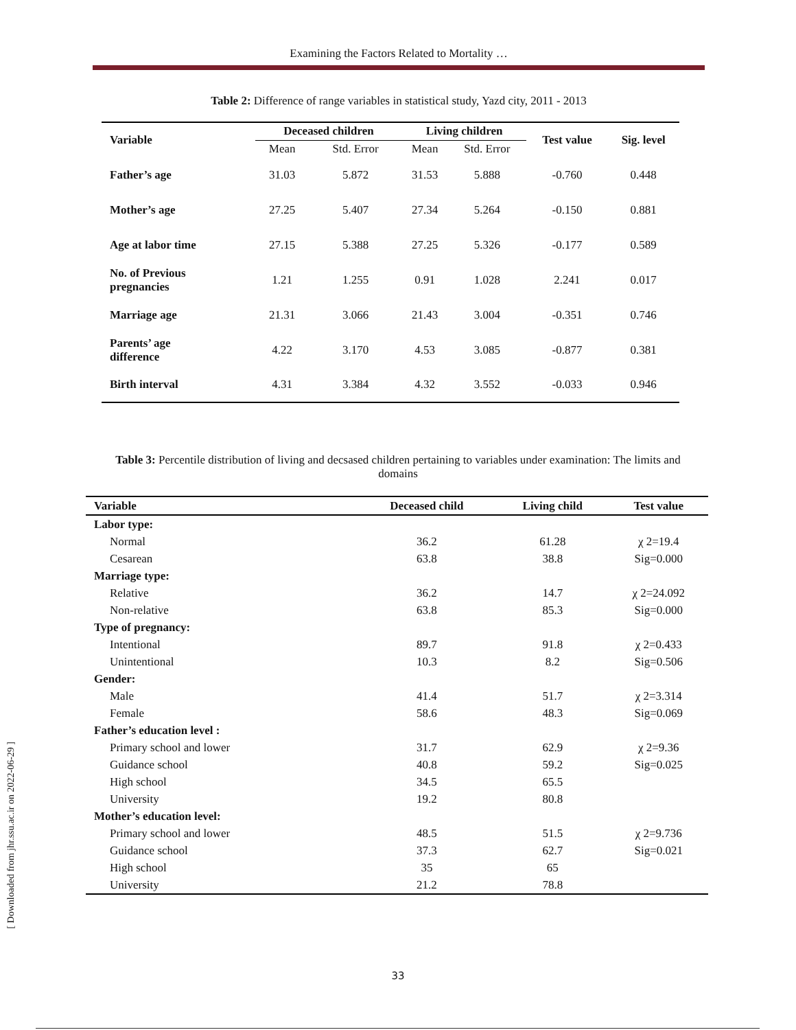Examining the Factors Related to Mortality …
[ Downloaded from jhr.ssu.ac.ir on 2022-06-29 ]
Table 2: Difference of range variables in statistical study, Yazd city, 2011 - 2013
| Variable | Deceased children | | Living children | | Test value | Sig. level |
| --- | --- | --- | --- | --- | --- | --- |
| | Mean | Std. Error | Mean | Std. Error | | |
| Father’s age | 31.03 | 5.872 | 31.53 | 5.888 | -0.760 | 0.448 |
| Mother’s age | 27.25 | 5.407 | 27.34 | 5.264 | -0.150 | 0.881 |
| Age at labor time | 27.15 | 5.388 | 27.25 | 5.326 | -0.177 | 0.589 |
| No. of Previous pregnancies | 1.21 | 1.255 | 0.91 | 1.028 | 2.241 | 0.017 |
| Marriage age | 21.31 | 3.066 | 21.43 | 3.004 | -0.351 | 0.746 |
| Parents’ age difference | 4.22 | 3.170 | 4.53 | 3.085 | -0.877 | 0.381 |
| Birth interval | 4.31 | 3.384 | 4.32 | 3.552 | -0.033 | 0.946 |
Table 3: Percentile distribution of living and decsased children pertaining to variables under examination: The limits and domains
| Variable | Deceased child | Living child | Test value |
| --- | --- | --- | --- |
| Labor type: | | | |
| Normal | 36.2 | 61.28 | χ 2=19.4 |
| Cesarean | 63.8 | 38.8 | Sig=0.000 |
| Marriage type: | | | |
| Relative | 36.2 | 14.7 | χ 2=24.092 |
| Non-relative | 63.8 | 85.3 | Sig=0.000 |
| Type of pregnancy: | | | |
| Intentional | 89.7 | 91.8 | χ 2=0.433 |
| Unintentional | 10.3 | 8.2 | Sig=0.506 |
| Gender: | | | |
| Male | 41.4 | 51.7 | χ 2=3.314 |
| Female | 58.6 | 48.3 | Sig=0.069 |
| Father’s education level : | | | |
| Primary school and lower | 31.7 | 62.9 | χ 2=9.36 |
| Guidance school | 40.8 | 59.2 | Sig=0.025 |
| High school | 34.5 | 65.5 | |
| University | 19.2 | 80.8 | |
| Mother’s education level: | | | |
| Primary school and lower | 48.5 | 51.5 | χ 2=9.736 |
| Guidance school | 37.3 | 62.7 | Sig=0.021 |
| High school | 35 | 65 | |
| University | 21.2 | 78.8 | |
33